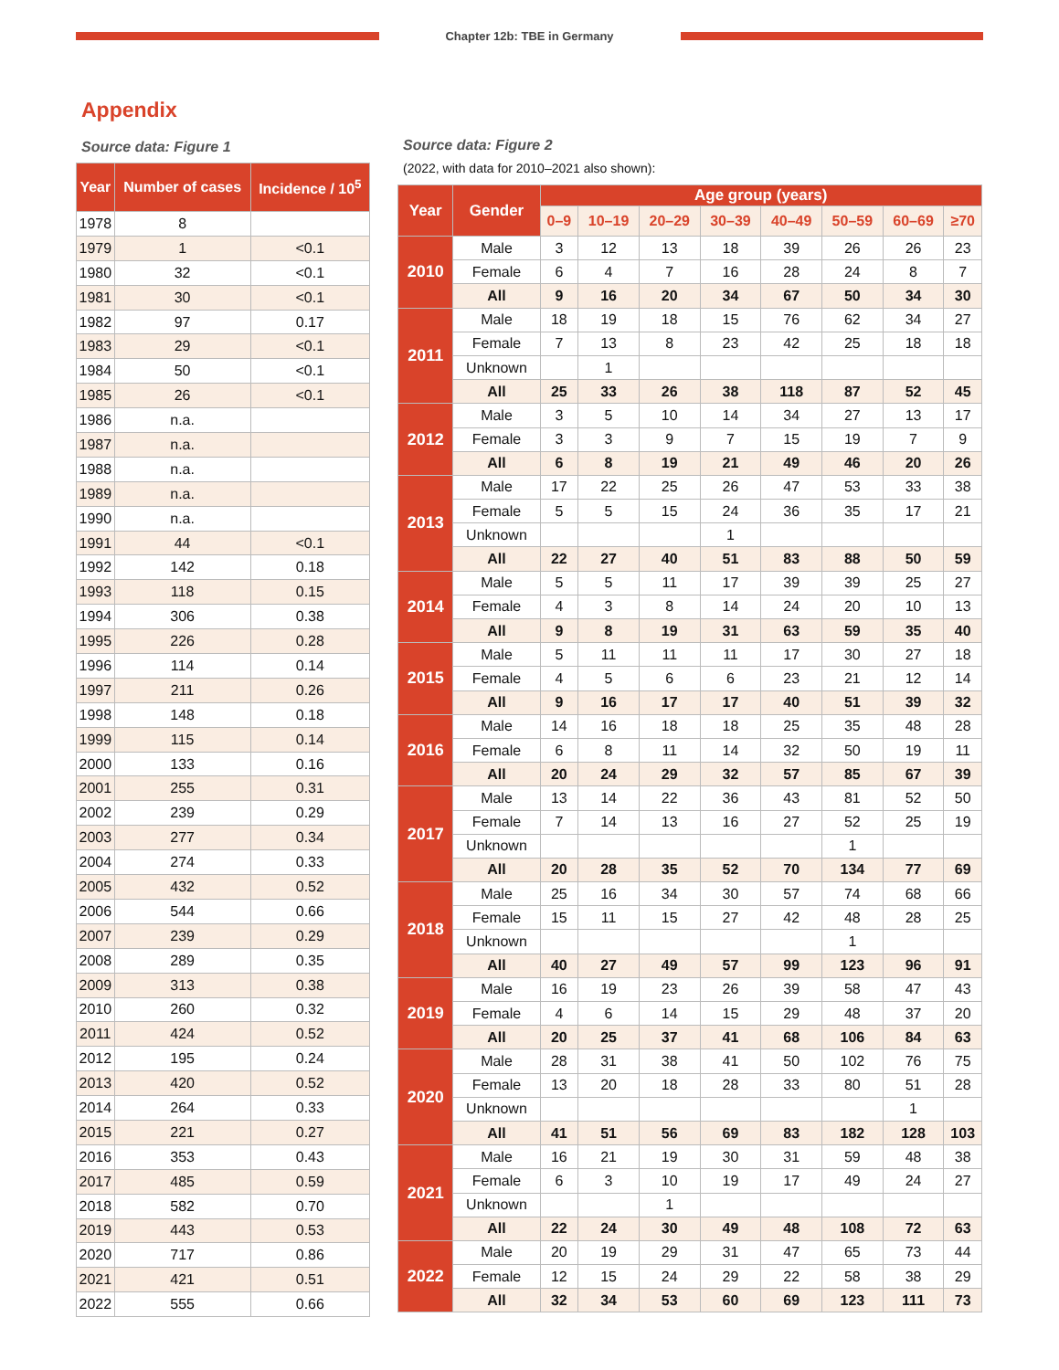Chapter 12b: TBE in Germany
Appendix
Source data: Figure 1
| Year | Number of cases | Incidence / 10<sup>5</sup> |
| --- | --- | --- |
| 1978 | 8 | |
| 1979 | 1 | <0.1 |
| 1980 | 32 | <0.1 |
| 1981 | 30 | <0.1 |
| 1982 | 97 | 0.17 |
| 1983 | 29 | <0.1 |
| 1984 | 50 | <0.1 |
| 1985 | 26 | <0.1 |
| 1986 | n.a. | |
| 1987 | n.a. | |
| 1988 | n.a. | |
| 1989 | n.a. | |
| 1990 | n.a. | |
| 1991 | 44 | <0.1 |
| 1992 | 142 | 0.18 |
| 1993 | 118 | 0.15 |
| 1994 | 306 | 0.38 |
| 1995 | 226 | 0.28 |
| 1996 | 114 | 0.14 |
| 1997 | 211 | 0.26 |
| 1998 | 148 | 0.18 |
| 1999 | 115 | 0.14 |
| 2000 | 133 | 0.16 |
| 2001 | 255 | 0.31 |
| 2002 | 239 | 0.29 |
| 2003 | 277 | 0.34 |
| 2004 | 274 | 0.33 |
| 2005 | 432 | 0.52 |
| 2006 | 544 | 0.66 |
| 2007 | 239 | 0.29 |
| 2008 | 289 | 0.35 |
| 2009 | 313 | 0.38 |
| 2010 | 260 | 0.32 |
| 2011 | 424 | 0.52 |
| 2012 | 195 | 0.24 |
| 2013 | 420 | 0.52 |
| 2014 | 264 | 0.33 |
| 2015 | 221 | 0.27 |
| 2016 | 353 | 0.43 |
| 2017 | 485 | 0.59 |
| 2018 | 582 | 0.70 |
| 2019 | 443 | 0.53 |
| 2020 | 717 | 0.86 |
| 2021 | 421 | 0.51 |
| 2022 | 555 | 0.66 |
Source data: Figure 2
(2022, with data for 2010–2021 also shown):
| Year | Gender | Age group (years) | | | | | | | |
| --- | --- | --- | --- | --- | --- | --- | --- | --- | --- |
| | | 0–9 | 10–19 | 20–29 | 30–39 | 40–49 | 50–59 | 60–69 | ≥70 |
| 2010 | Male | 3 | 12 | 13 | 18 | 39 | 26 | 26 | 23 |
| | Female | 6 | 4 | 7 | 16 | 28 | 24 | 8 | 7 |
| | All | 9 | 16 | 20 | 34 | 67 | 50 | 34 | 30 |
| 2011 | Male | 18 | 19 | 18 | 15 | 76 | 62 | 34 | 27 |
| | Female | 7 | 13 | 8 | 23 | 42 | 25 | 18 | 18 |
| | Unknown | | 1 | | | | | | |
| | All | 25 | 33 | 26 | 38 | 118 | 87 | 52 | 45 |
| 2012 | Male | 3 | 5 | 10 | 14 | 34 | 27 | 13 | 17 |
| | Female | 3 | 3 | 9 | 7 | 15 | 19 | 7 | 9 |
| | All | 6 | 8 | 19 | 21 | 49 | 46 | 20 | 26 |
| 2013 | Male | 17 | 22 | 25 | 26 | 47 | 53 | 33 | 38 |
| | Female | 5 | 5 | 15 | 24 | 36 | 35 | 17 | 21 |
| | Unknown | | | | 1 | | | | |
| | All | 22 | 27 | 40 | 51 | 83 | 88 | 50 | 59 |
| 2014 | Male | 5 | 5 | 11 | 17 | 39 | 39 | 25 | 27 |
| | Female | 4 | 3 | 8 | 14 | 24 | 20 | 10 | 13 |
| | All | 9 | 8 | 19 | 31 | 63 | 59 | 35 | 40 |
| 2015 | Male | 5 | 11 | 11 | 11 | 17 | 30 | 27 | 18 |
| | Female | 4 | 5 | 6 | 6 | 23 | 21 | 12 | 14 |
| | All | 9 | 16 | 17 | 17 | 40 | 51 | 39 | 32 |
| 2016 | Male | 14 | 16 | 18 | 18 | 25 | 35 | 48 | 28 |
| | Female | 6 | 8 | 11 | 14 | 32 | 50 | 19 | 11 |
| | All | 20 | 24 | 29 | 32 | 57 | 85 | 67 | 39 |
| 2017 | Male | 13 | 14 | 22 | 36 | 43 | 81 | 52 | 50 |
| | Female | 7 | 14 | 13 | 16 | 27 | 52 | 25 | 19 |
| | Unknown | | | | | | 1 | | |
| | All | 20 | 28 | 35 | 52 | 70 | 134 | 77 | 69 |
| 2018 | Male | 25 | 16 | 34 | 30 | 57 | 74 | 68 | 66 |
| | Female | 15 | 11 | 15 | 27 | 42 | 48 | 28 | 25 |
| | Unknown | | | | | | 1 | | |
| | All | 40 | 27 | 49 | 57 | 99 | 123 | 96 | 91 |
| 2019 | Male | 16 | 19 | 23 | 26 | 39 | 58 | 47 | 43 |
| | Female | 4 | 6 | 14 | 15 | 29 | 48 | 37 | 20 |
| | All | 20 | 25 | 37 | 41 | 68 | 106 | 84 | 63 |
| 2020 | Male | 28 | 31 | 38 | 41 | 50 | 102 | 76 | 75 |
| | Female | 13 | 20 | 18 | 28 | 33 | 80 | 51 | 28 |
| | Unknown | | | | | | | 1 | |
| | All | 41 | 51 | 56 | 69 | 83 | 182 | 128 | 103 |
| 2021 | Male | 16 | 21 | 19 | 30 | 31 | 59 | 48 | 38 |
| | Female | 6 | 3 | 10 | 19 | 17 | 49 | 24 | 27 |
| | Unknown | | | 1 | | | | | |
| | All | 22 | 24 | 30 | 49 | 48 | 108 | 72 | 63 |
| 2022 | Male | 20 | 19 | 29 | 31 | 47 | 65 | 73 | 44 |
| | Female | 12 | 15 | 24 | 29 | 22 | 58 | 38 | 29 |
| | All | 32 | 34 | 53 | 60 | 69 | 123 | 111 | 73 |